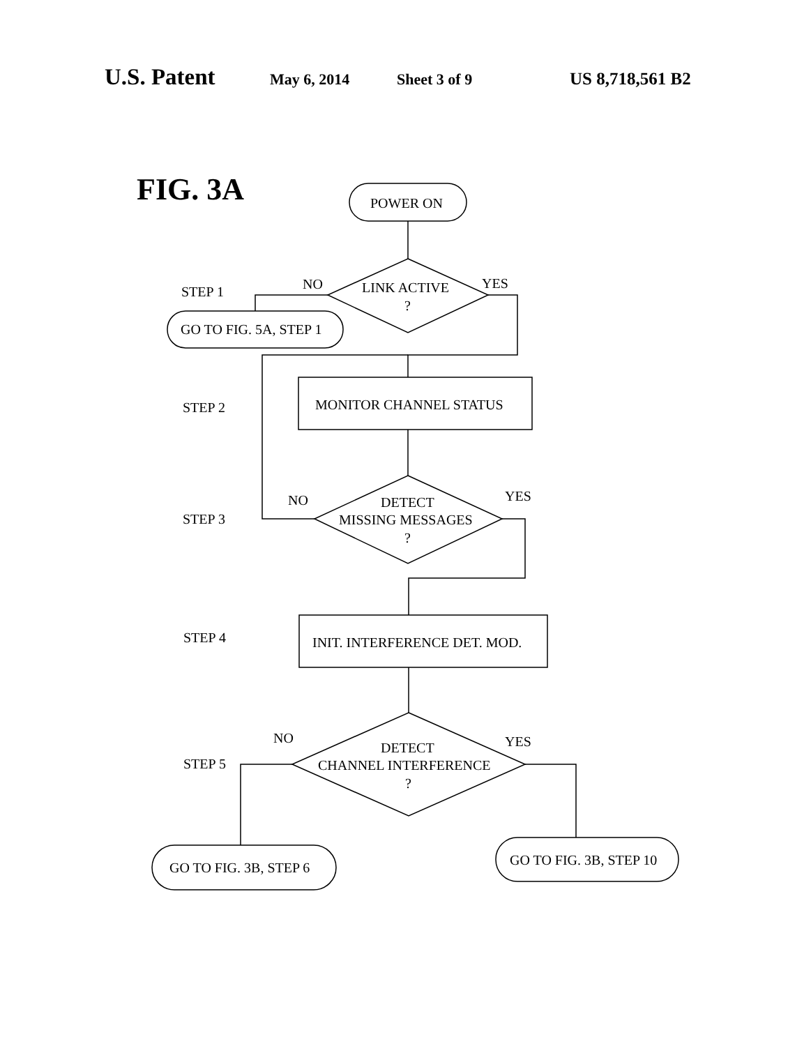U.S. Patent
May 6, 2014 Sheet 3 of 9 US 8,718,561 B2
FIG. 3A
POWER ON
LINK ACTIVE
?
NO
YES
STEP 1
GO TO FIG. 5A, STEP 1
MONITOR CHANNEL STATUS
STEP 2
DETECT
MISSING MESSAGES
?
NO
YES
STEP 3
INIT. INTERFERENCE DET. MOD.
STEP 4
DETECT
CHANNEL INTERFERENCE
?
NO
YES
STEP 5
GO TO FIG. 3B, STEP 6
GO TO FIG. 3B, STEP 10